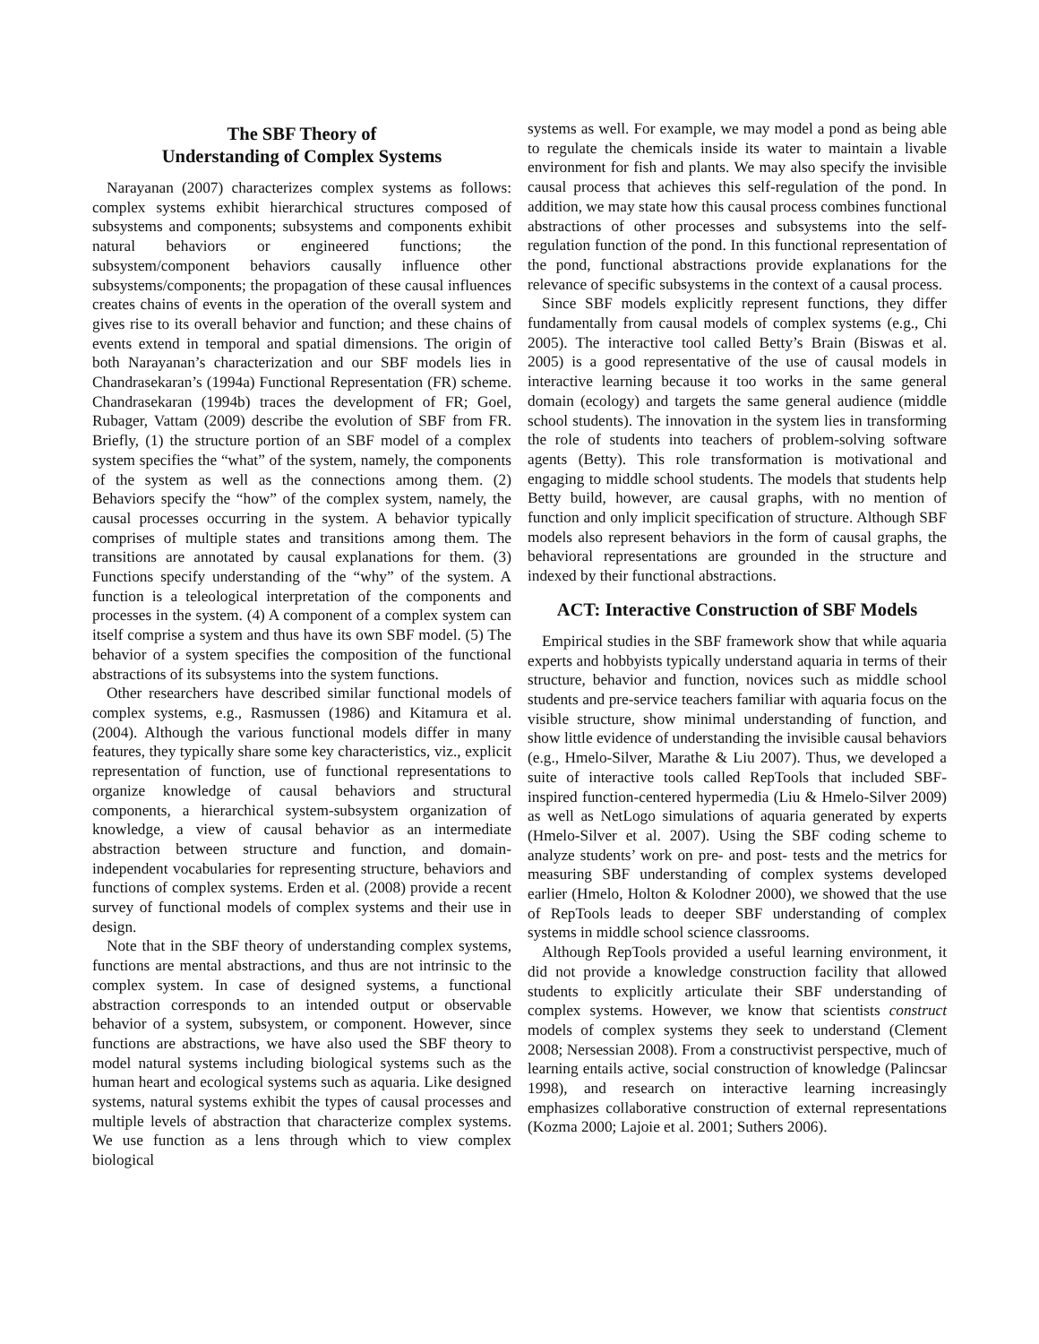The SBF Theory of
Understanding of Complex Systems
Narayanan (2007) characterizes complex systems as follows: complex systems exhibit hierarchical structures composed of subsystems and components; subsystems and components exhibit natural behaviors or engineered functions; the subsystem/component behaviors causally influence other subsystems/components; the propagation of these causal influences creates chains of events in the operation of the overall system and gives rise to its overall behavior and function; and these chains of events extend in temporal and spatial dimensions. The origin of both Narayanan’s characterization and our SBF models lies in Chandrasekaran’s (1994a) Functional Representation (FR) scheme. Chandrasekaran (1994b) traces the development of FR; Goel, Rubager, Vattam (2009) describe the evolution of SBF from FR. Briefly, (1) the structure portion of an SBF model of a complex system specifies the “what” of the system, namely, the components of the system as well as the connections among them. (2) Behaviors specify the “how” of the complex system, namely, the causal processes occurring in the system. A behavior typically comprises of multiple states and transitions among them. The transitions are annotated by causal explanations for them. (3) Functions specify understanding of the “why” of the system. A function is a teleological interpretation of the components and processes in the system. (4) A component of a complex system can itself comprise a system and thus have its own SBF model. (5) The behavior of a system specifies the composition of the functional abstractions of its subsystems into the system functions.
Other researchers have described similar functional models of complex systems, e.g., Rasmussen (1986) and Kitamura et al. (2004). Although the various functional models differ in many features, they typically share some key characteristics, viz., explicit representation of function, use of functional representations to organize knowledge of causal behaviors and structural components, a hierarchical system-subsystem organization of knowledge, a view of causal behavior as an intermediate abstraction between structure and function, and domain-independent vocabularies for representing structure, behaviors and functions of complex systems. Erden et al. (2008) provide a recent survey of functional models of complex systems and their use in design.
Note that in the SBF theory of understanding complex systems, functions are mental abstractions, and thus are not intrinsic to the complex system. In case of designed systems, a functional abstraction corresponds to an intended output or observable behavior of a system, subsystem, or component. However, since functions are abstractions, we have also used the SBF theory to model natural systems including biological systems such as the human heart and ecological systems such as aquaria. Like designed systems, natural systems exhibit the types of causal processes and multiple levels of abstraction that characterize complex systems. We use function as a lens through which to view complex biological
systems as well. For example, we may model a pond as being able to regulate the chemicals inside its water to maintain a livable environment for fish and plants. We may also specify the invisible causal process that achieves this self-regulation of the pond. In addition, we may state how this causal process combines functional abstractions of other processes and subsystems into the self-regulation function of the pond. In this functional representation of the pond, functional abstractions provide explanations for the relevance of specific subsystems in the context of a causal process.
Since SBF models explicitly represent functions, they differ fundamentally from causal models of complex systems (e.g., Chi 2005). The interactive tool called Betty’s Brain (Biswas et al. 2005) is a good representative of the use of causal models in interactive learning because it too works in the same general domain (ecology) and targets the same general audience (middle school students). The innovation in the system lies in transforming the role of students into teachers of problem-solving software agents (Betty). This role transformation is motivational and engaging to middle school students. The models that students help Betty build, however, are causal graphs, with no mention of function and only implicit specification of structure. Although SBF models also represent behaviors in the form of causal graphs, the behavioral representations are grounded in the structure and indexed by their functional abstractions.
ACT: Interactive Construction of SBF Models
Empirical studies in the SBF framework show that while aquaria experts and hobbyists typically understand aquaria in terms of their structure, behavior and function, novices such as middle school students and pre-service teachers familiar with aquaria focus on the visible structure, show minimal understanding of function, and show little evidence of understanding the invisible causal behaviors (e.g., Hmelo-Silver, Marathe & Liu 2007). Thus, we developed a suite of interactive tools called RepTools that included SBF-inspired function-centered hypermedia (Liu & Hmelo-Silver 2009) as well as NetLogo simulations of aquaria generated by experts (Hmelo-Silver et al. 2007). Using the SBF coding scheme to analyze students’ work on pre- and post- tests and the metrics for measuring SBF understanding of complex systems developed earlier (Hmelo, Holton & Kolodner 2000), we showed that the use of RepTools leads to deeper SBF understanding of complex systems in middle school science classrooms.
Although RepTools provided a useful learning environment, it did not provide a knowledge construction facility that allowed students to explicitly articulate their SBF understanding of complex systems. However, we know that scientists construct models of complex systems they seek to understand (Clement 2008; Nersessian 2008). From a constructivist perspective, much of learning entails active, social construction of knowledge (Palincsar 1998), and research on interactive learning increasingly emphasizes collaborative construction of external representations (Kozma 2000; Lajoie et al. 2001; Suthers 2006).